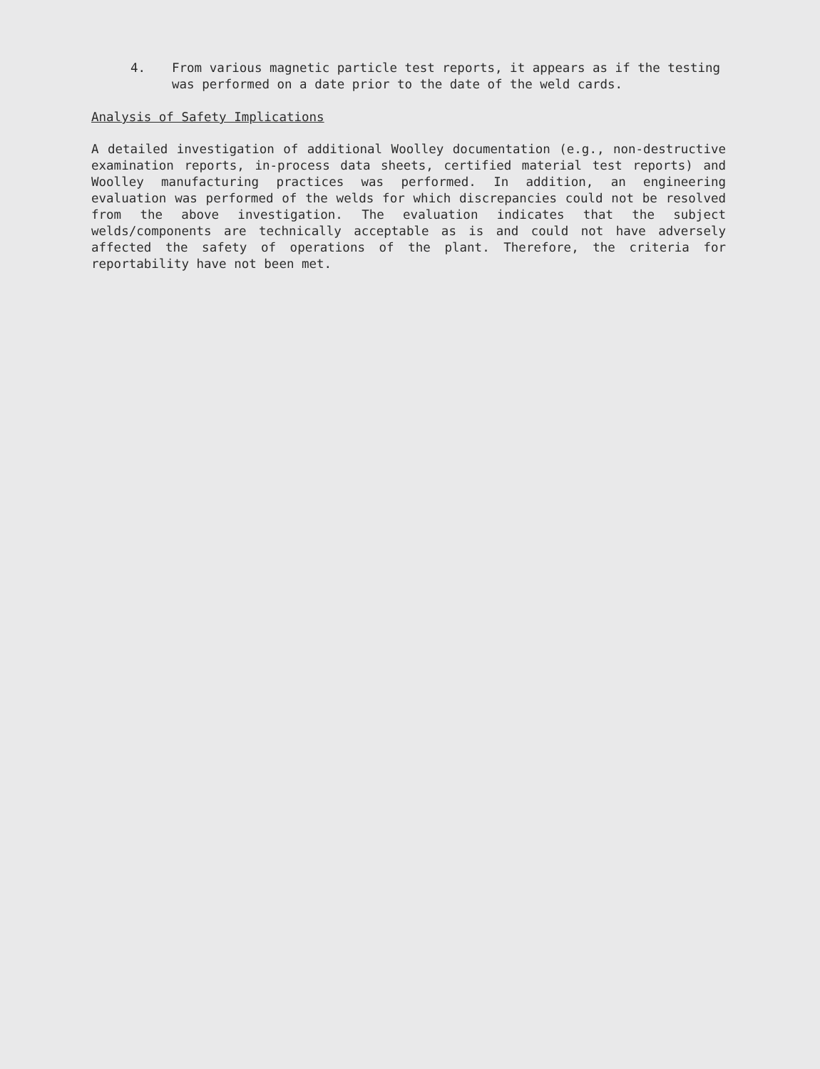4. From various magnetic particle test reports, it appears as if the testing was performed on a date prior to the date of the weld cards.
Analysis of Safety Implications
A detailed investigation of additional Woolley documentation (e.g., non-destructive examination reports, in-process data sheets, certified material test reports) and Woolley manufacturing practices was performed. In addition, an engineering evaluation was performed of the welds for which discrepancies could not be resolved from the above investigation. The evaluation indicates that the subject welds/components are technically acceptable as is and could not have adversely affected the safety of operations of the plant. Therefore, the criteria for reportability have not been met.